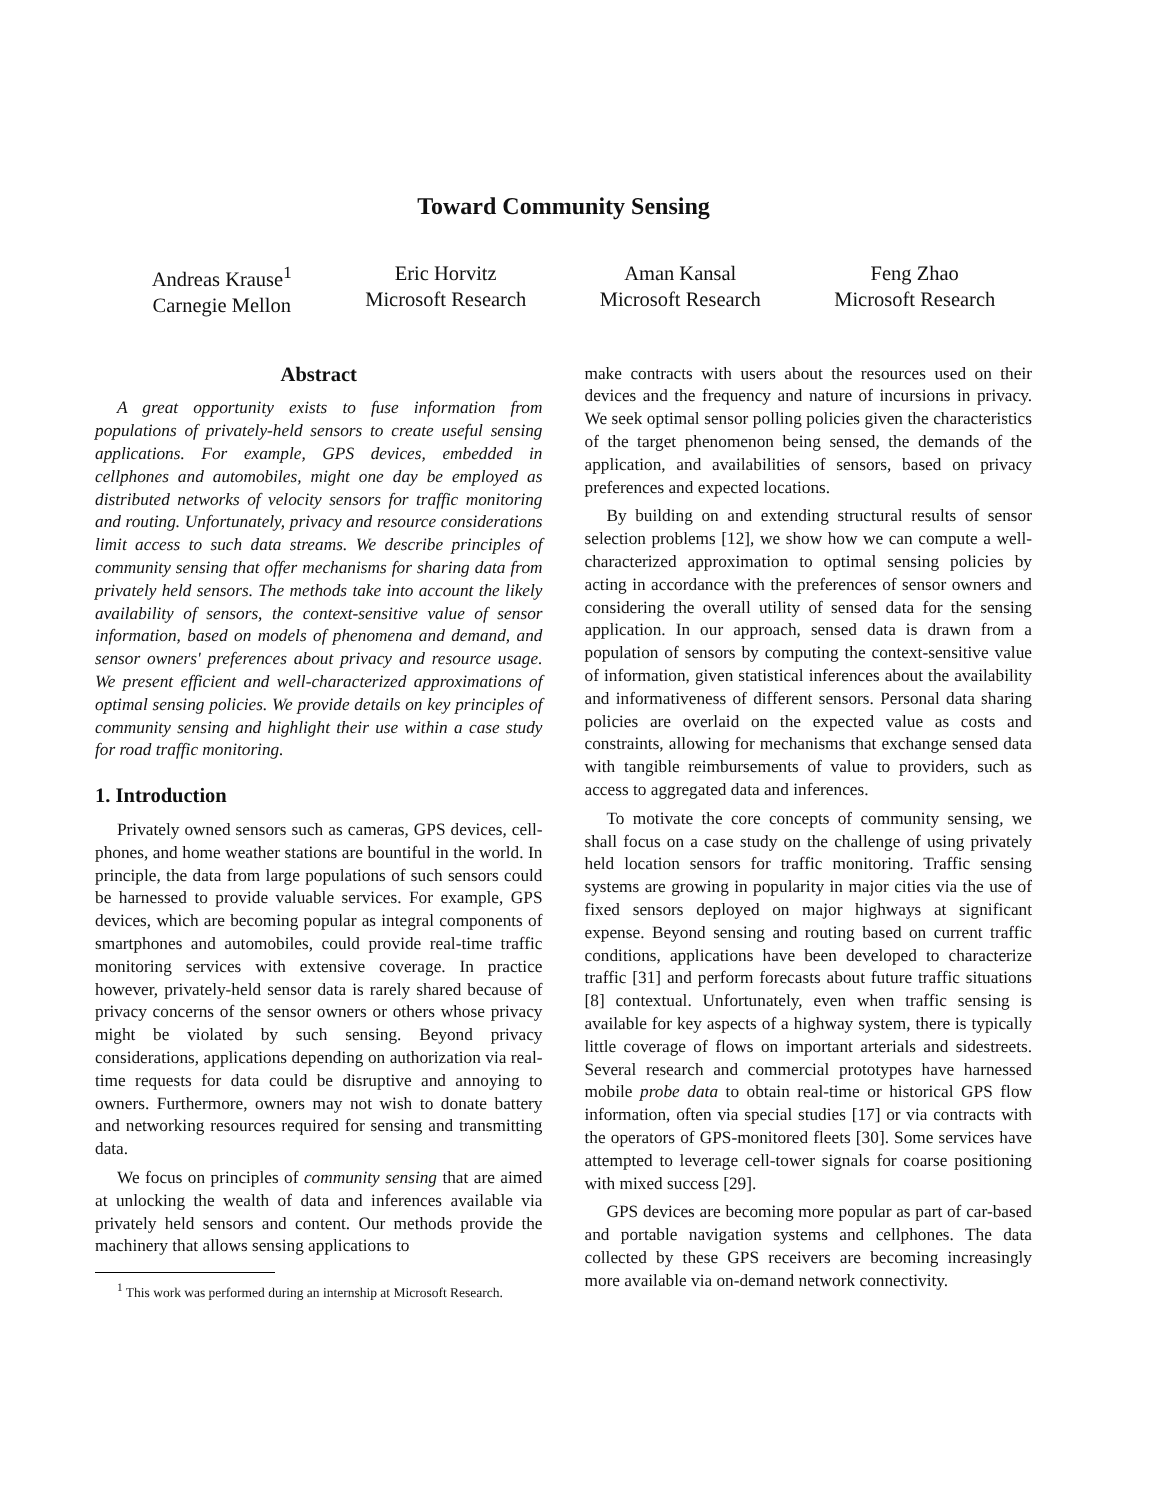Toward Community Sensing
Andreas Krause<sup>1</sup>
Carnegie Mellon
Eric Horvitz
Microsoft Research
Aman Kansal
Microsoft Research
Feng Zhao
Microsoft Research
Abstract
A great opportunity exists to fuse information from populations of privately-held sensors to create useful sensing applications. For example, GPS devices, embedded in cellphones and automobiles, might one day be employed as distributed networks of velocity sensors for traffic monitoring and routing. Unfortunately, privacy and resource considerations limit access to such data streams. We describe principles of community sensing that offer mechanisms for sharing data from privately held sensors. The methods take into account the likely availability of sensors, the context-sensitive value of sensor information, based on models of phenomena and demand, and sensor owners' preferences about privacy and resource usage. We present efficient and well-characterized approximations of optimal sensing policies. We provide details on key principles of community sensing and highlight their use within a case study for road traffic monitoring.
1. Introduction
Privately owned sensors such as cameras, GPS devices, cell-phones, and home weather stations are bountiful in the world. In principle, the data from large populations of such sensors could be harnessed to provide valuable services. For example, GPS devices, which are becoming popular as integral components of smartphones and automobiles, could provide real-time traffic monitoring services with extensive coverage. In practice however, privately-held sensor data is rarely shared because of privacy concerns of the sensor owners or others whose privacy might be violated by such sensing. Beyond privacy considerations, applications depending on authorization via real-time requests for data could be disruptive and annoying to owners. Furthermore, owners may not wish to donate battery and networking resources required for sensing and transmitting data.
We focus on principles of community sensing that are aimed at unlocking the wealth of data and inferences available via privately held sensors and content. Our methods provide the machinery that allows sensing applications to
<sup>1</sup> This work was performed during an internship at Microsoft Research.
make contracts with users about the resources used on their devices and the frequency and nature of incursions in privacy. We seek optimal sensor polling policies given the characteristics of the target phenomenon being sensed, the demands of the application, and availabilities of sensors, based on privacy preferences and expected locations.
By building on and extending structural results of sensor selection problems [12], we show how we can compute a well-characterized approximation to optimal sensing policies by acting in accordance with the preferences of sensor owners and considering the overall utility of sensed data for the sensing application. In our approach, sensed data is drawn from a population of sensors by computing the context-sensitive value of information, given statistical inferences about the availability and informativeness of different sensors. Personal data sharing policies are overlaid on the expected value as costs and constraints, allowing for mechanisms that exchange sensed data with tangible reimbursements of value to providers, such as access to aggregated data and inferences.
To motivate the core concepts of community sensing, we shall focus on a case study on the challenge of using privately held location sensors for traffic monitoring. Traffic sensing systems are growing in popularity in major cities via the use of fixed sensors deployed on major highways at significant expense. Beyond sensing and routing based on current traffic conditions, applications have been developed to characterize traffic [31] and perform forecasts about future traffic situations [8] contextual. Unfortunately, even when traffic sensing is available for key aspects of a highway system, there is typically little coverage of flows on important arterials and sidestreets. Several research and commercial prototypes have harnessed mobile probe data to obtain real-time or historical GPS flow information, often via special studies [17] or via contracts with the operators of GPS-monitored fleets [30]. Some services have attempted to leverage cell-tower signals for coarse positioning with mixed success [29].
GPS devices are becoming more popular as part of car-based and portable navigation systems and cellphones. The data collected by these GPS receivers are becoming increasingly more available via on-demand network connectivity.